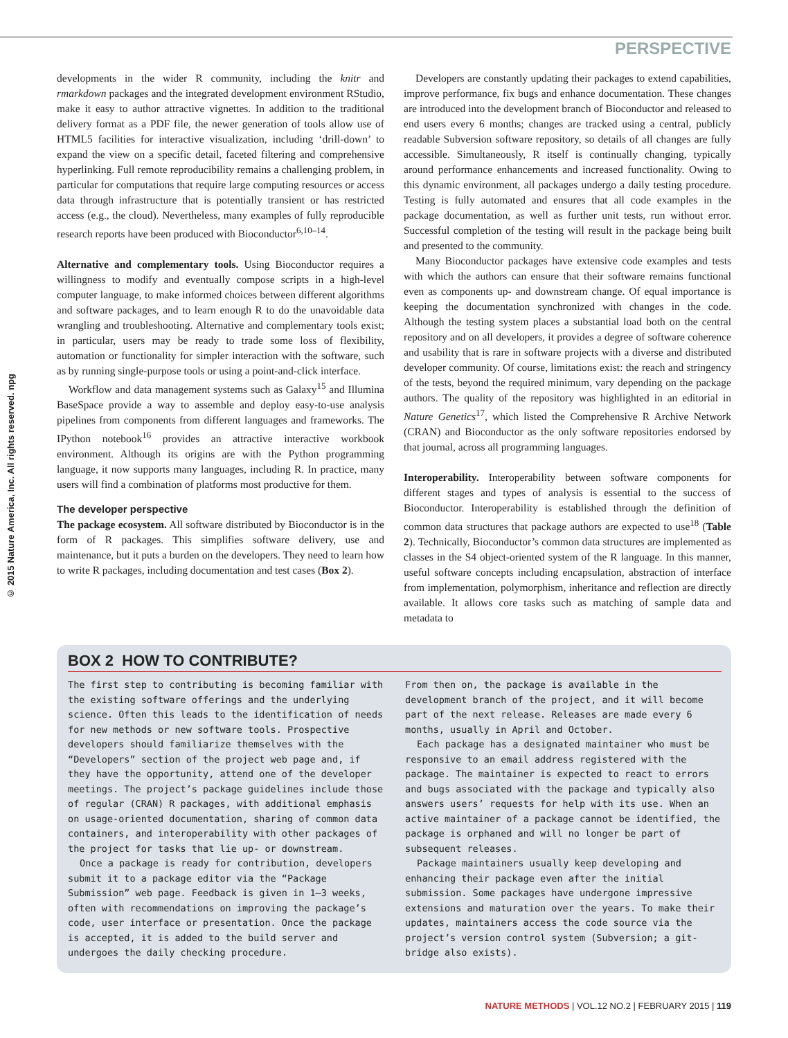PERSPECTIVE
© 2015 Nature America, Inc. All rights reserved. npg
developments in the wider R community, including the knitr and rmarkdown packages and the integrated development environment RStudio, make it easy to author attractive vignettes. In addition to the traditional delivery format as a PDF file, the newer generation of tools allow use of HTML5 facilities for interactive visualization, including ‘drill-down’ to expand the view on a specific detail, faceted filtering and comprehensive hyperlinking. Full remote reproducibility remains a challenging problem, in particular for computations that require large computing resources or access data through infrastructure that is potentially transient or has restricted access (e.g., the cloud). Nevertheless, many examples of fully reproducible research reports have been produced with Bioconductor<sup>6,10–14</sup>.
Alternative and complementary tools. Using Bioconductor requires a willingness to modify and eventually compose scripts in a high-level computer language, to make informed choices between different algorithms and software packages, and to learn enough R to do the unavoidable data wrangling and troubleshooting. Alternative and complementary tools exist; in particular, users may be ready to trade some loss of flexibility, automation or functionality for simpler interaction with the software, such as by running single-purpose tools or using a point-and-click interface.
Workflow and data management systems such as Galaxy<sup>15</sup> and Illumina BaseSpace provide a way to assemble and deploy easy-to-use analysis pipelines from components from different languages and frameworks. The IPython notebook<sup>16</sup> provides an attractive interactive workbook environment. Although its origins are with the Python programming language, it now supports many languages, including R. In practice, many users will find a combination of platforms most productive for them.
The developer perspective
The package ecosystem. All software distributed by Bioconductor is in the form of R packages. This simplifies software delivery, use and maintenance, but it puts a burden on the developers. They need to learn how to write R packages, including documentation and test cases (Box 2).
Developers are constantly updating their packages to extend capabilities, improve performance, fix bugs and enhance documentation. These changes are introduced into the development branch of Bioconductor and released to end users every 6 months; changes are tracked using a central, publicly readable Subversion software repository, so details of all changes are fully accessible. Simultaneously, R itself is continually changing, typically around performance enhancements and increased functionality. Owing to this dynamic environment, all packages undergo a daily testing procedure. Testing is fully automated and ensures that all code examples in the package documentation, as well as further unit tests, run without error. Successful completion of the testing will result in the package being built and presented to the community.
Many Bioconductor packages have extensive code examples and tests with which the authors can ensure that their software remains functional even as components up- and downstream change. Of equal importance is keeping the documentation synchronized with changes in the code. Although the testing system places a substantial load both on the central repository and on all developers, it provides a degree of software coherence and usability that is rare in software projects with a diverse and distributed developer community. Of course, limitations exist: the reach and stringency of the tests, beyond the required minimum, vary depending on the package authors. The quality of the repository was highlighted in an editorial in Nature Genetics<sup>17</sup>, which listed the Comprehensive R Archive Network (CRAN) and Bioconductor as the only software repositories endorsed by that journal, across all programming languages.
Interoperability. Interoperability between software components for different stages and types of analysis is essential to the success of Bioconductor. Interoperability is established through the definition of common data structures that package authors are expected to use<sup>18</sup> (Table 2). Technically, Bioconductor’s common data structures are implemented as classes in the S4 object-oriented system of the R language. In this manner, useful software concepts including encapsulation, abstraction of interface from implementation, polymorphism, inheritance and reflection are directly available. It allows core tasks such as matching of sample data and metadata to
BOX 2 HOW TO CONTRIBUTE?
The first step to contributing is becoming familiar with the existing software offerings and the underlying science. Often this leads to the identification of needs for new methods or new software tools. Prospective developers should familiarize themselves with the “Developers” section of the project web page and, if they have the opportunity, attend one of the developer meetings. The project’s package guidelines include those of regular (CRAN) R packages, with additional emphasis on usage-oriented documentation, sharing of common data containers, and interoperability with other packages of the project for tasks that lie up- or downstream.
Once a package is ready for contribution, developers submit it to a package editor via the “Package Submission” web page. Feedback is given in 1–3 weeks, often with recommendations on improving the package’s code, user interface or presentation. Once the package is accepted, it is added to the build server and undergoes the daily checking procedure.
From then on, the package is available in the development branch of the project, and it will become part of the next release. Releases are made every 6 months, usually in April and October.
Each package has a designated maintainer who must be responsive to an email address registered with the package. The maintainer is expected to react to errors and bugs associated with the package and typically also answers users’ requests for help with its use. When an active maintainer of a package cannot be identified, the package is orphaned and will no longer be part of subsequent releases.
Package maintainers usually keep developing and enhancing their package even after the initial submission. Some packages have undergone impressive extensions and maturation over the years. To make their updates, maintainers access the code source via the project’s version control system (Subversion; a git-bridge also exists).
NATURE METHODS | VOL.12 NO.2 | FEBRUARY 2015 | 119